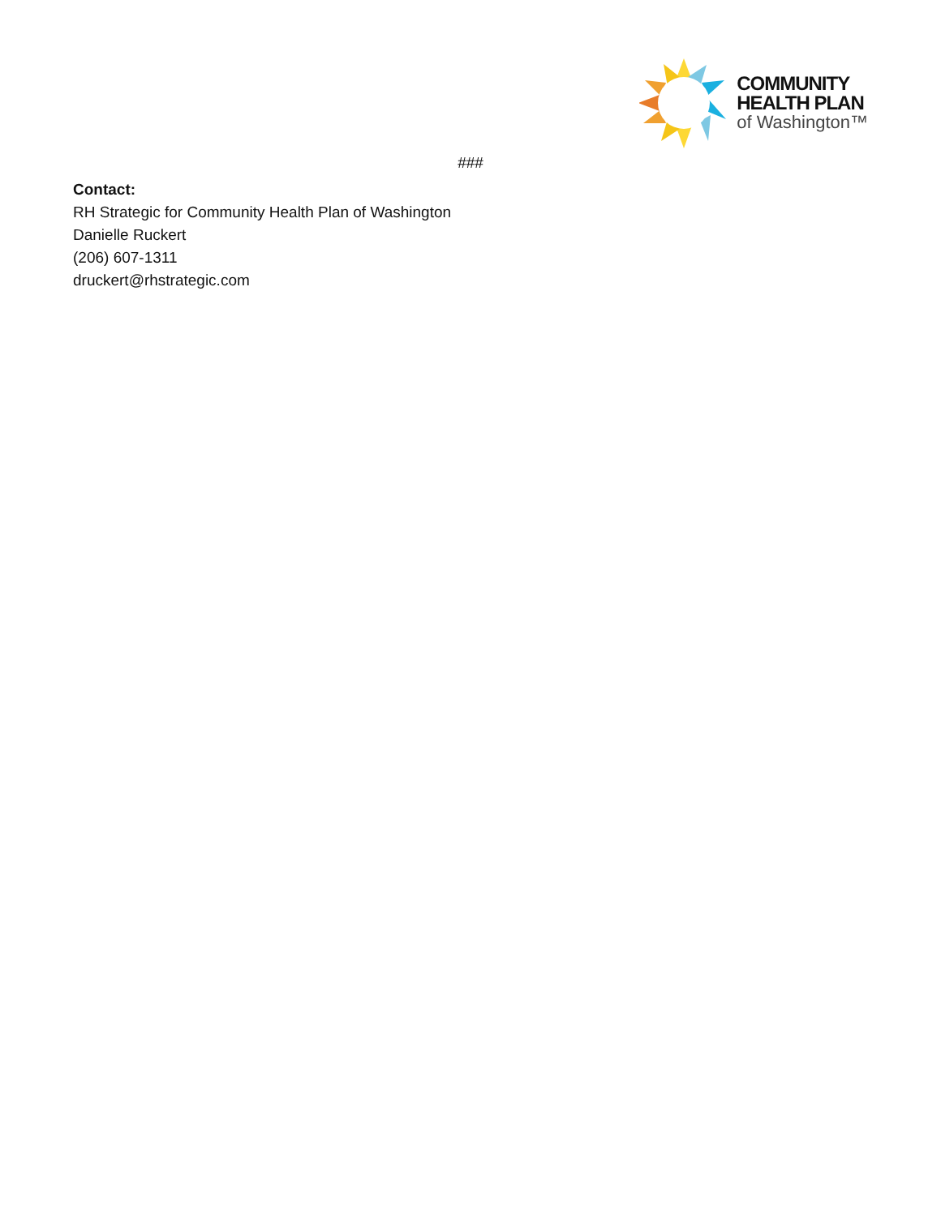COMMUNITY
HEALTH PLAN
of Washington™
###
Contact:
RH Strategic for Community Health Plan of Washington
Danielle Ruckert
(206) 607-1311
druckert@rhstrategic.com